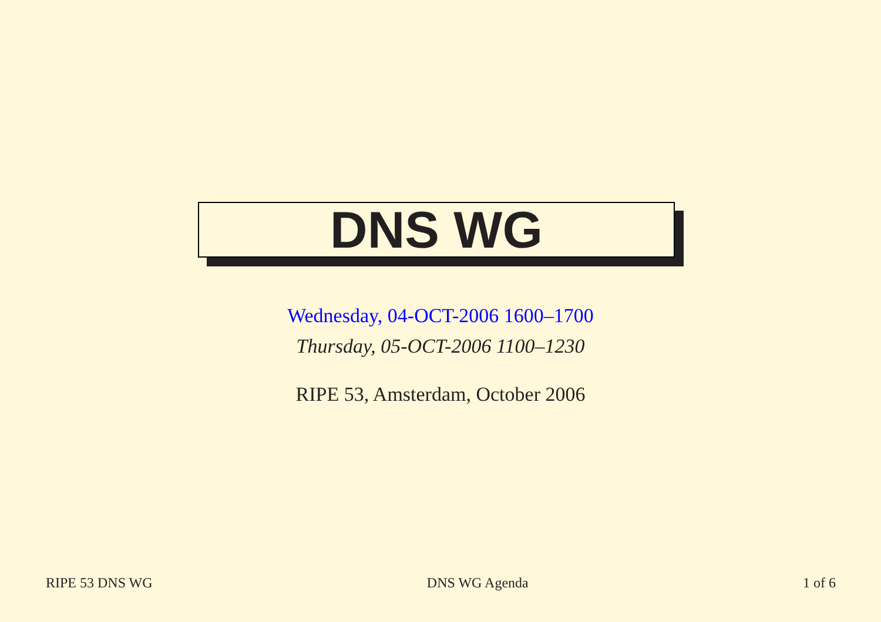DNS WG
Wednesday, 04-OCT-2006 1600–1700
Thursday, 05-OCT-2006 1100–1230
RIPE 53, Amsterdam, October 2006
RIPE 53 DNS WG DNS WG Agenda 1 of 6